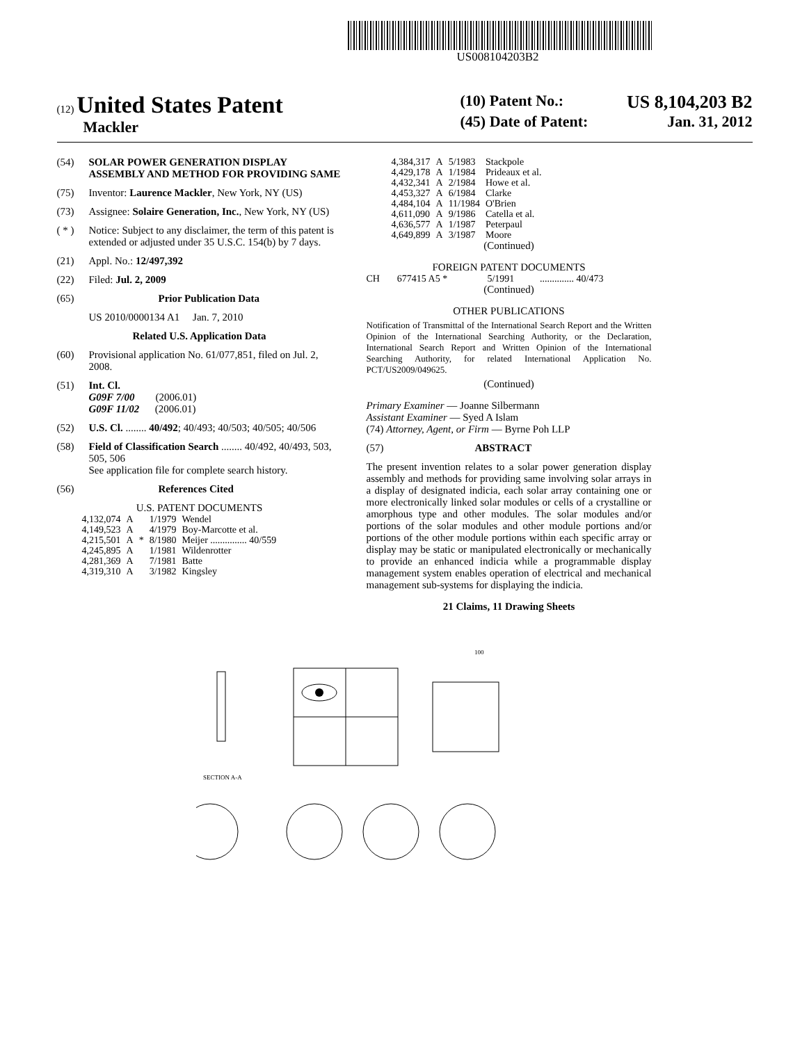US008104203B2
(12) United States Patent
Mackler
(10) Patent No.: US 8,104,203 B2
(45) Date of Patent: Jan. 31, 2012
(54) SOLAR POWER GENERATION DISPLAY ASSEMBLY AND METHOD FOR PROVIDING SAME
(75) Inventor: Laurence Mackler, New York, NY (US)
(73) Assignee: Solaire Generation, Inc., New York, NY (US)
( * ) Notice: Subject to any disclaimer, the term of this patent is extended or adjusted under 35 U.S.C. 154(b) by 7 days.
(21) Appl. No.: 12/497,392
(22) Filed: Jul. 2, 2009
(65) Prior Publication Data
US 2010/0000134 A1 Jan. 7, 2010
Related U.S. Application Data
(60) Provisional application No. 61/077,851, filed on Jul. 2, 2008.
(51) Int. Cl.
G09F 7/00 (2006.01)
G09F 11/02 (2006.01)
(52) U.S. Cl. ........ 40/492; 40/493; 40/503; 40/505; 40/506
(58) Field of Classification Search ........ 40/492, 40/493, 503, 505, 506
See application file for complete search history.
(56) References Cited
U.S. PATENT DOCUMENTS
| 4,132,074 | A | | 1/1979 | Wendel |
| 4,149,523 | A | | 4/1979 | Boy-Marcotte et al. |
| 4,215,501 | A | * | 8/1980 | Meijer ............... 40/559 |
| 4,245,895 | A | | 1/1981 | Wildenrotter |
| 4,281,369 | A | | 7/1981 | Batte |
| 4,319,310 | A | | 3/1982 | Kingsley |
| 4,384,317 | A | 5/1983 | Stackpole |
| 4,429,178 | A | 1/1984 | Prideaux et al. |
| 4,432,341 | A | 2/1984 | Howe et al. |
| 4,453,327 | A | 6/1984 | Clarke |
| 4,484,104 | A | 11/1984 | O'Brien |
| 4,611,090 | A | 9/1986 | Catella et al. |
| 4,636,577 | A | 1/1987 | Peterpaul |
| 4,649,899 | A | 3/1987 | Moore |
(Continued)
FOREIGN PATENT DOCUMENTS
| CH | 677415 A5 * | 5/1991 | .............. 40/473 |
(Continued)
OTHER PUBLICATIONS
Notification of Transmittal of the International Search Report and the Written Opinion of the International Searching Authority, or the Declaration, International Search Report and Written Opinion of the International Searching Authority, for related International Application No. PCT/US2009/049625.
(Continued)
Primary Examiner — Joanne Silbermann
Assistant Examiner — Syed A Islam
(74) Attorney, Agent, or Firm — Byrne Poh LLP
(57) ABSTRACT
The present invention relates to a solar power generation display assembly and methods for providing same involving solar arrays in a display of designated indicia, each solar array containing one or more electronically linked solar modules or cells of a crystalline or amorphous type and other modules. The solar modules and/or portions of the solar modules and other module portions and/or portions of the other module portions within each specific array or display may be static or manipulated electronically or mechanically to provide an enhanced indicia while a programmable display management system enables operation of electrical and mechanical management sub-systems for displaying the indicia.
21 Claims, 11 Drawing Sheets
SECTION A-A
100